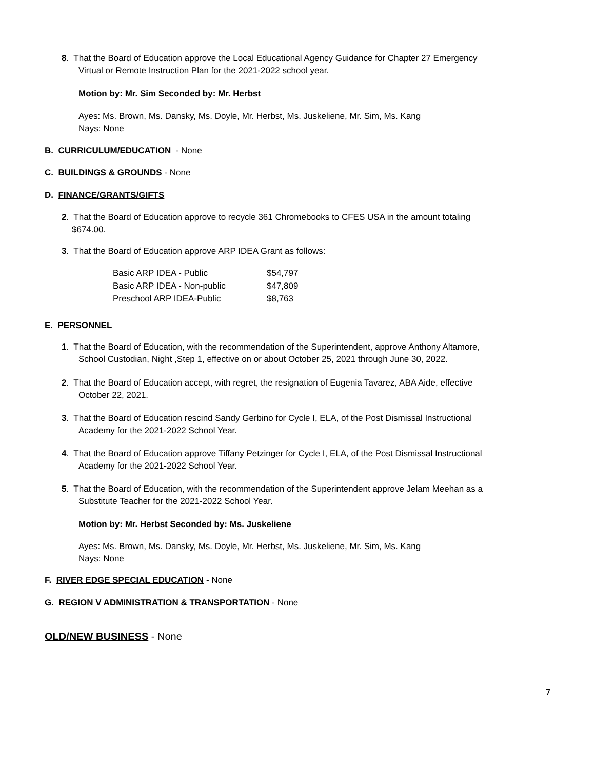8. That the Board of Education approve the Local Educational Agency Guidance for Chapter 27 Emergency
Virtual or Remote Instruction Plan for the 2021-2022 school year.
Motion by: Mr. Sim Seconded by: Mr. Herbst
Ayes: Ms. Brown, Ms. Dansky, Ms. Doyle, Mr. Herbst, Ms. Juskeliene, Mr. Sim, Ms. Kang
Nays: None
B. CURRICULUM/EDUCATION - None
C. BUILDINGS & GROUNDS - None
D. FINANCE/GRANTS/GIFTS
2. That the Board of Education approve to recycle 361 Chromebooks to CFES USA in the amount totaling
$674.00.
3. That the Board of Education approve ARP IDEA Grant as follows:
| Basic ARP IDEA - Public | $54,797 |
| Basic ARP IDEA - Non-public | $47,809 |
| Preschool ARP IDEA-Public | $8,763 |
E. PERSONNEL
1. That the Board of Education, with the recommendation of the Superintendent, approve Anthony Altamore,
School Custodian, Night ,Step 1, effective on or about October 25, 2021 through June 30, 2022.
2. That the Board of Education accept, with regret, the resignation of Eugenia Tavarez, ABA Aide, effective
October 22, 2021.
3. That the Board of Education rescind Sandy Gerbino for Cycle I, ELA, of the Post Dismissal Instructional
Academy for the 2021-2022 School Year.
4. That the Board of Education approve Tiffany Petzinger for Cycle I, ELA, of the Post Dismissal Instructional
Academy for the 2021-2022 School Year.
5. That the Board of Education, with the recommendation of the Superintendent approve Jelam Meehan as a
Substitute Teacher for the 2021-2022 School Year.
Motion by: Mr. Herbst Seconded by: Ms. Juskeliene
Ayes: Ms. Brown, Ms. Dansky, Ms. Doyle, Mr. Herbst, Ms. Juskeliene, Mr. Sim, Ms. Kang
Nays: None
F. RIVER EDGE SPECIAL EDUCATION - None
G. REGION V ADMINISTRATION & TRANSPORTATION - None
OLD/NEW BUSINESS - None
7